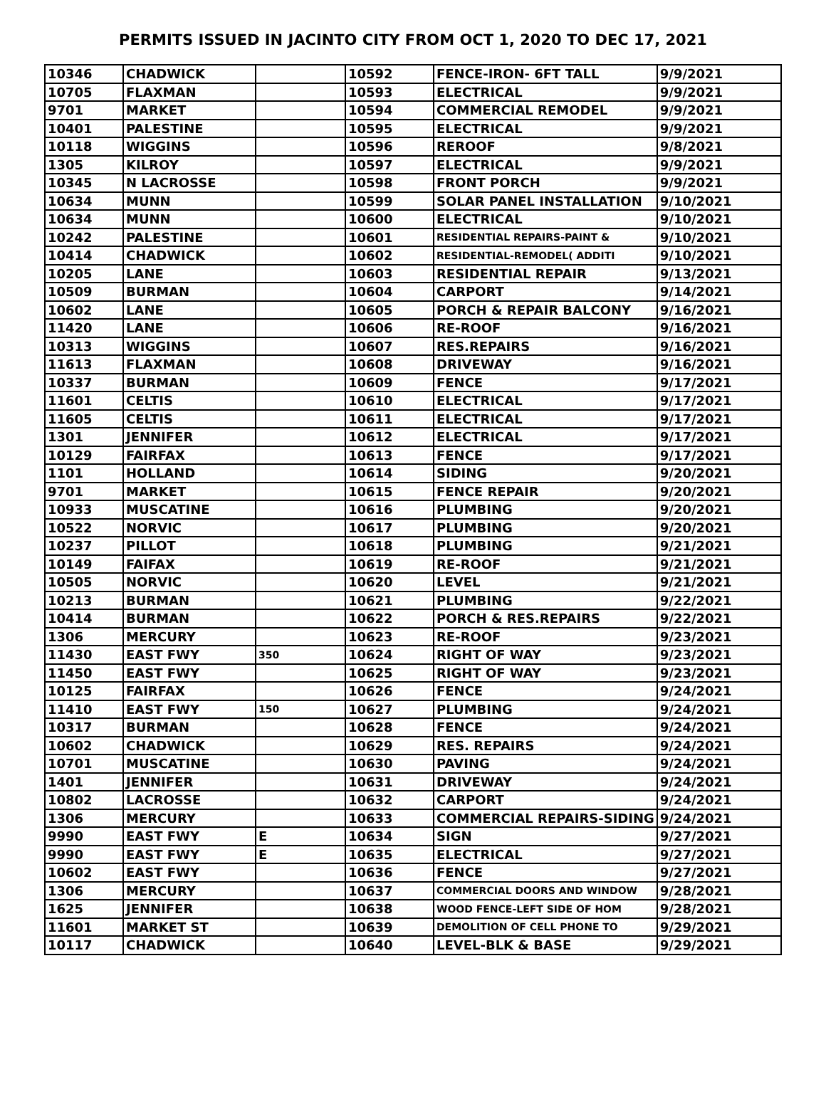PERMITS ISSUED IN JACINTO CITY FROM OCT 1, 2020 TO DEC 17, 2021
| 10346 | CHADWICK | | 10592 | FENCE-IRON- 6FT TALL | 9/9/2021 |
| 10705 | FLAXMAN | | 10593 | ELECTRICAL | 9/9/2021 |
| 9701 | MARKET | | 10594 | COMMERCIAL REMODEL | 9/9/2021 |
| 10401 | PALESTINE | | 10595 | ELECTRICAL | 9/9/2021 |
| 10118 | WIGGINS | | 10596 | REROOF | 9/8/2021 |
| 1305 | KILROY | | 10597 | ELECTRICAL | 9/9/2021 |
| 10345 | N LACROSSE | | 10598 | FRONT PORCH | 9/9/2021 |
| 10634 | MUNN | | 10599 | SOLAR PANEL INSTALLATION | 9/10/2021 |
| 10634 | MUNN | | 10600 | ELECTRICAL | 9/10/2021 |
| 10242 | PALESTINE | | 10601 | RESIDENTIAL REPAIRS-PAINT & | 9/10/2021 |
| 10414 | CHADWICK | | 10602 | RESIDENTIAL-REMODEL( ADDITI | 9/10/2021 |
| 10205 | LANE | | 10603 | RESIDENTIAL REPAIR | 9/13/2021 |
| 10509 | BURMAN | | 10604 | CARPORT | 9/14/2021 |
| 10602 | LANE | | 10605 | PORCH & REPAIR BALCONY | 9/16/2021 |
| 11420 | LANE | | 10606 | RE-ROOF | 9/16/2021 |
| 10313 | WIGGINS | | 10607 | RES.REPAIRS | 9/16/2021 |
| 11613 | FLAXMAN | | 10608 | DRIVEWAY | 9/16/2021 |
| 10337 | BURMAN | | 10609 | FENCE | 9/17/2021 |
| 11601 | CELTIS | | 10610 | ELECTRICAL | 9/17/2021 |
| 11605 | CELTIS | | 10611 | ELECTRICAL | 9/17/2021 |
| 1301 | JENNIFER | | 10612 | ELECTRICAL | 9/17/2021 |
| 10129 | FAIRFAX | | 10613 | FENCE | 9/17/2021 |
| 1101 | HOLLAND | | 10614 | SIDING | 9/20/2021 |
| 9701 | MARKET | | 10615 | FENCE REPAIR | 9/20/2021 |
| 10933 | MUSCATINE | | 10616 | PLUMBING | 9/20/2021 |
| 10522 | NORVIC | | 10617 | PLUMBING | 9/20/2021 |
| 10237 | PILLOT | | 10618 | PLUMBING | 9/21/2021 |
| 10149 | FAIFAX | | 10619 | RE-ROOF | 9/21/2021 |
| 10505 | NORVIC | | 10620 | LEVEL | 9/21/2021 |
| 10213 | BURMAN | | 10621 | PLUMBING | 9/22/2021 |
| 10414 | BURMAN | | 10622 | PORCH & RES.REPAIRS | 9/22/2021 |
| 1306 | MERCURY | | 10623 | RE-ROOF | 9/23/2021 |
| 11430 | EAST FWY | 350 | 10624 | RIGHT OF WAY | 9/23/2021 |
| 11450 | EAST FWY | | 10625 | RIGHT OF WAY | 9/23/2021 |
| 10125 | FAIRFAX | | 10626 | FENCE | 9/24/2021 |
| 11410 | EAST FWY | 150 | 10627 | PLUMBING | 9/24/2021 |
| 10317 | BURMAN | | 10628 | FENCE | 9/24/2021 |
| 10602 | CHADWICK | | 10629 | RES. REPAIRS | 9/24/2021 |
| 10701 | MUSCATINE | | 10630 | PAVING | 9/24/2021 |
| 1401 | JENNIFER | | 10631 | DRIVEWAY | 9/24/2021 |
| 10802 | LACROSSE | | 10632 | CARPORT | 9/24/2021 |
| 1306 | MERCURY | | 10633 | COMMERCIAL REPAIRS-SIDING | 9/24/2021 |
| 9990 | EAST FWY | E | 10634 | SIGN | 9/27/2021 |
| 9990 | EAST FWY | E | 10635 | ELECTRICAL | 9/27/2021 |
| 10602 | EAST FWY | | 10636 | FENCE | 9/27/2021 |
| 1306 | MERCURY | | 10637 | COMMERCIAL DOORS AND WINDOW | 9/28/2021 |
| 1625 | JENNIFER | | 10638 | WOOD FENCE-LEFT SIDE OF HOM | 9/28/2021 |
| 11601 | MARKET ST | | 10639 | DEMOLITION OF CELL PHONE TO | 9/29/2021 |
| 10117 | CHADWICK | | 10640 | LEVEL-BLK & BASE | 9/29/2021 |